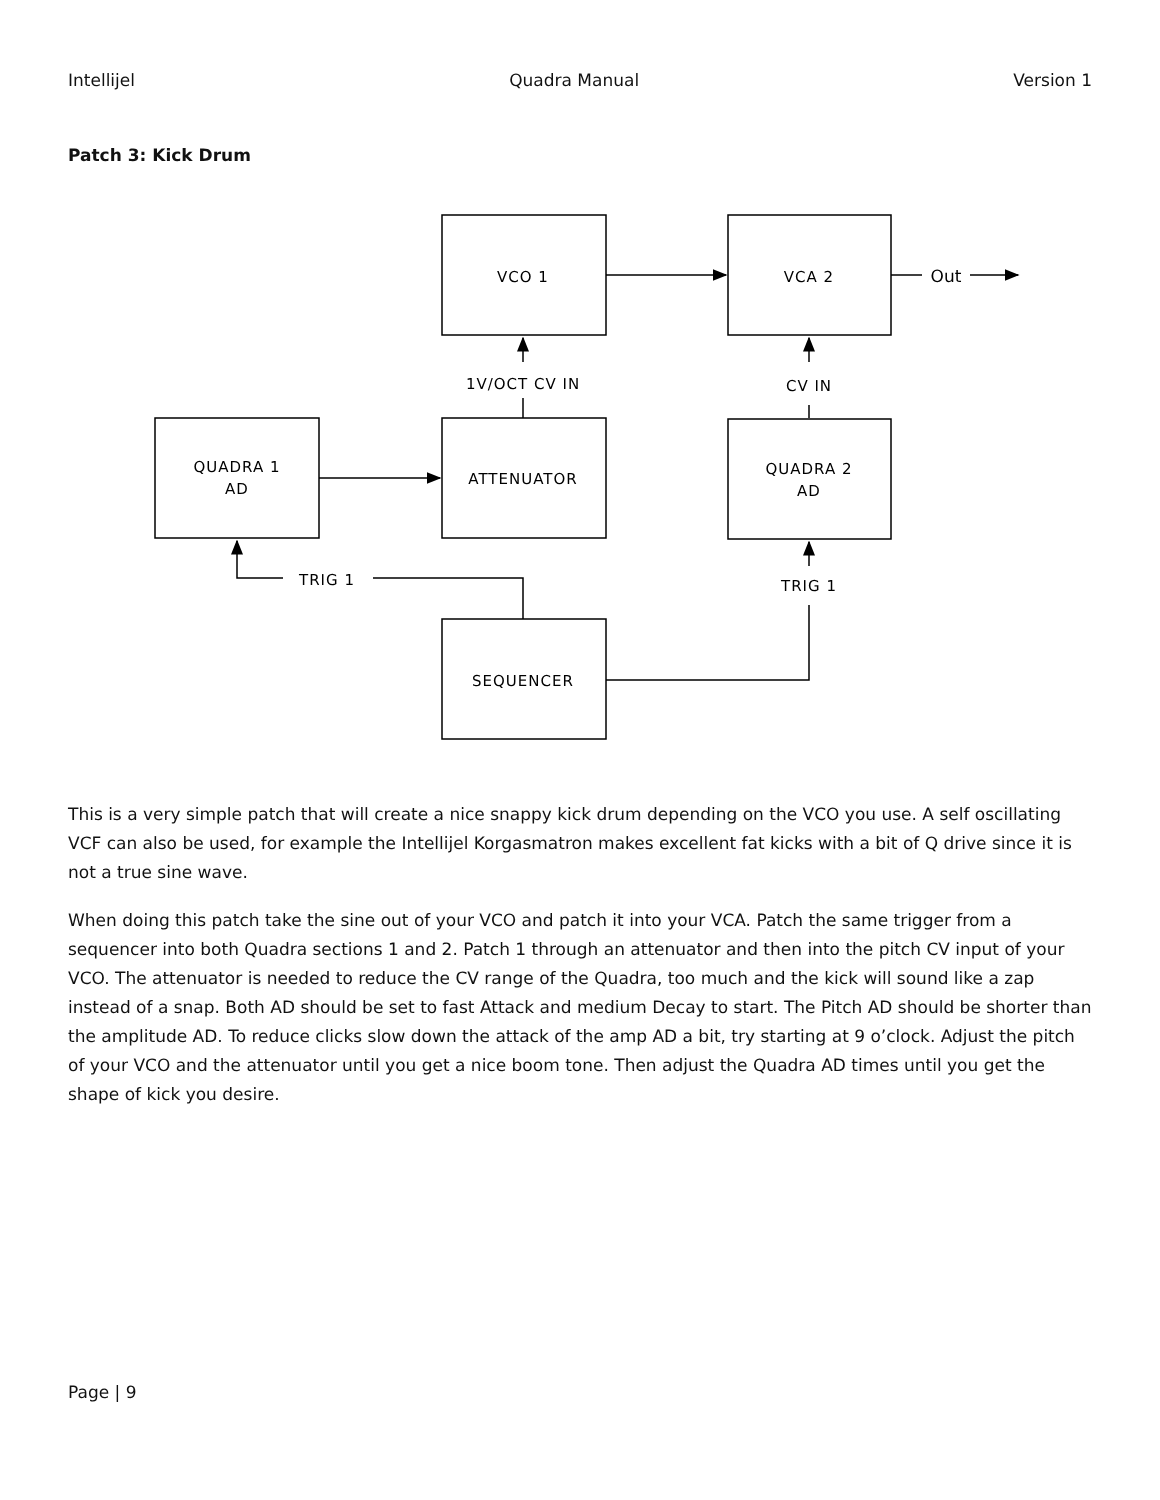Intellijel Quadra Manual Version 1
Patch 3: Kick Drum
VCO 1
VCA 2
Out
1V/OCT CV IN
CV IN
QUADRA 1
AD
ATTENUATOR
QUADRA 2
AD
TRIG 1
TRIG 1
SEQUENCER
This is a very simple patch that will create a nice snappy kick drum depending on the VCO you use. A self oscillating VCF can also be used, for example the Intellijel Korgasmatron makes excellent fat kicks with a bit of Q drive since it is not a true sine wave.
When doing this patch take the sine out of your VCO and patch it into your VCA. Patch the same trigger from a sequencer into both Quadra sections 1 and 2. Patch 1 through an attenuator and then into the pitch CV input of your VCO. The attenuator is needed to reduce the CV range of the Quadra, too much and the kick will sound like a zap instead of a snap. Both AD should be set to fast Attack and medium Decay to start. The Pitch AD should be shorter than the amplitude AD. To reduce clicks slow down the attack of the amp AD a bit, try starting at 9 o’clock. Adjust the pitch of your VCO and the attenuator until you get a nice boom tone. Then adjust the Quadra AD times until you get the shape of kick you desire.
Page | 9